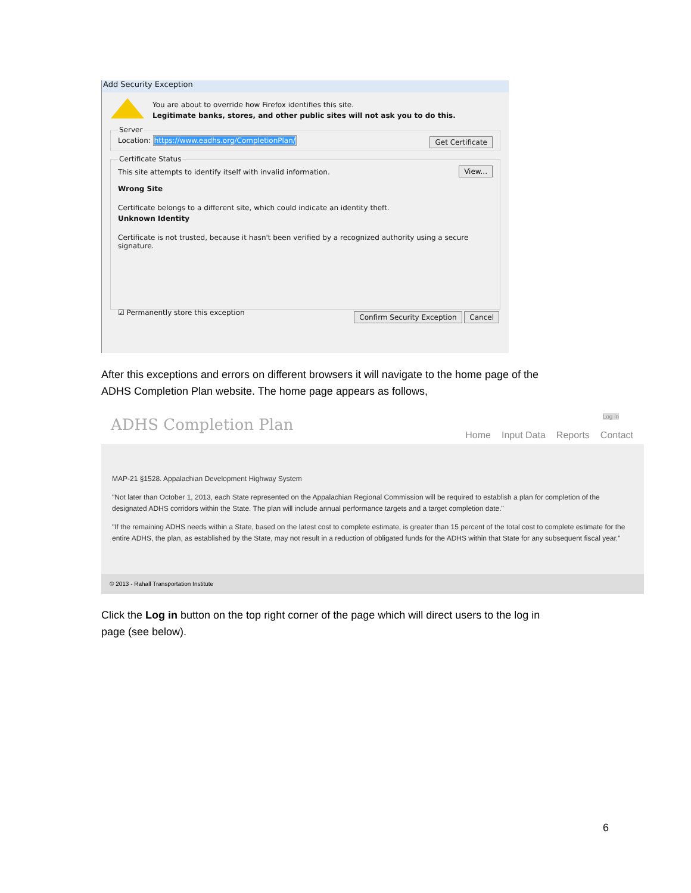Add Security Exception
You are about to override how Firefox identifies this site.
Legitimate banks, stores, and other public sites will not ask you to do this.
ServerLocation: https://www.eadhs.org/CompletionPlan/ Get Certificate Certificate Status View...
This site attempts to identify itself with invalid information.
Wrong Site
Certificate belongs to a different site, which could indicate an identity theft.
Unknown Identity
Certificate is not trusted, because it hasn't been verified by a recognized authority using a secure signature.
☑ Permanently store this exception
Confirm Security Exception Cancel
After this exceptions and errors on different browsers it will navigate to the home page of the ADHS Completion Plan website. The home page appears as follows,
ADHS Completion Plan
Log in
Home Input Data Reports Contact
MAP-21 §1528. Appalachian Development Highway System
"Not later than October 1, 2013, each State represented on the Appalachian Regional Commission will be required to establish a plan for completion of the designated ADHS corridors within the State. The plan will include annual performance targets and a target completion date."
"If the remaining ADHS needs within a State, based on the latest cost to complete estimate, is greater than 15 percent of the total cost to complete estimate for the entire ADHS, the plan, as established by the State, may not result in a reduction of obligated funds for the ADHS within that State for any subsequent fiscal year."
© 2013 - Rahall Transportation Institute
Click the Log in button on the top right corner of the page which will direct users to the log in page (see below).
6